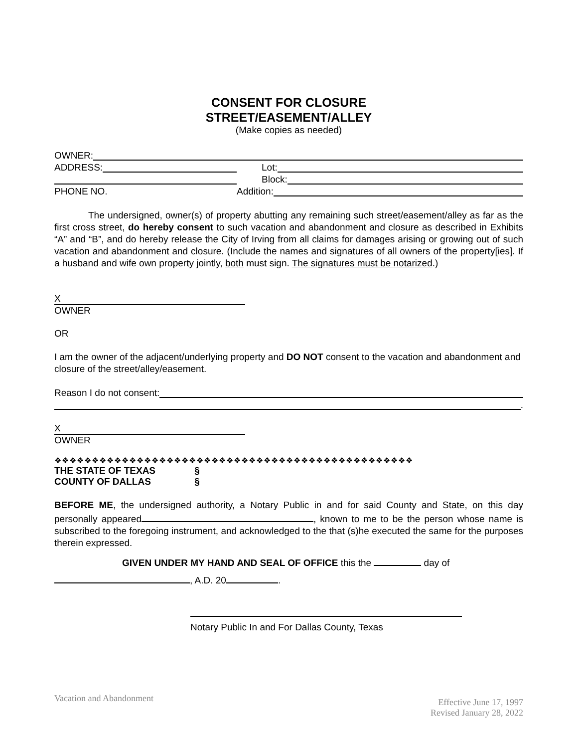CONSENT FOR CLOSURE
STREET/EASEMENT/ALLEY
(Make copies as needed)
OWNER:
ADDRESS: Lot:
Block:
PHONE NO. Addition:
The undersigned, owner(s) of property abutting any remaining such street/easement/alley as far as the first cross street, do hereby consent to such vacation and abandonment and closure as described in Exhibits “A” and “B”, and do hereby release the City of Irving from all claims for damages arising or growing out of such vacation and abandonment and closure. (Include the names and signatures of all owners of the property[ies]. If a husband and wife own property jointly, both must sign. The signatures must be notarized.)
X
OWNER
OR
I am the owner of the adjacent/underlying property and DO NOT consent to the vacation and abandonment and closure of the street/alley/easement.
Reason I do not consent:
.
X
OWNER
❖❖❖❖❖❖❖❖❖❖❖❖❖❖❖❖❖❖❖❖❖❖❖❖❖❖❖❖❖❖❖❖❖❖❖❖❖❖❖❖❖❖❖❖❖❖❖❖
THE STATE OF TEXAS §
COUNTY OF DALLAS §
BEFORE ME, the undersigned authority, a Notary Public in and for said County and State, on this day personally appeared , known to me to be the person whose name is subscribed to the foregoing instrument, and acknowledged to the that (s)he executed the same for the purposes therein expressed.
GIVEN UNDER MY HAND AND SEAL OF OFFICE this the day of
, A.D. 20 .
Notary Public In and For Dallas County, Texas
Vacation and Abandonment Effective June 17, 1997
Revised January 28, 2022